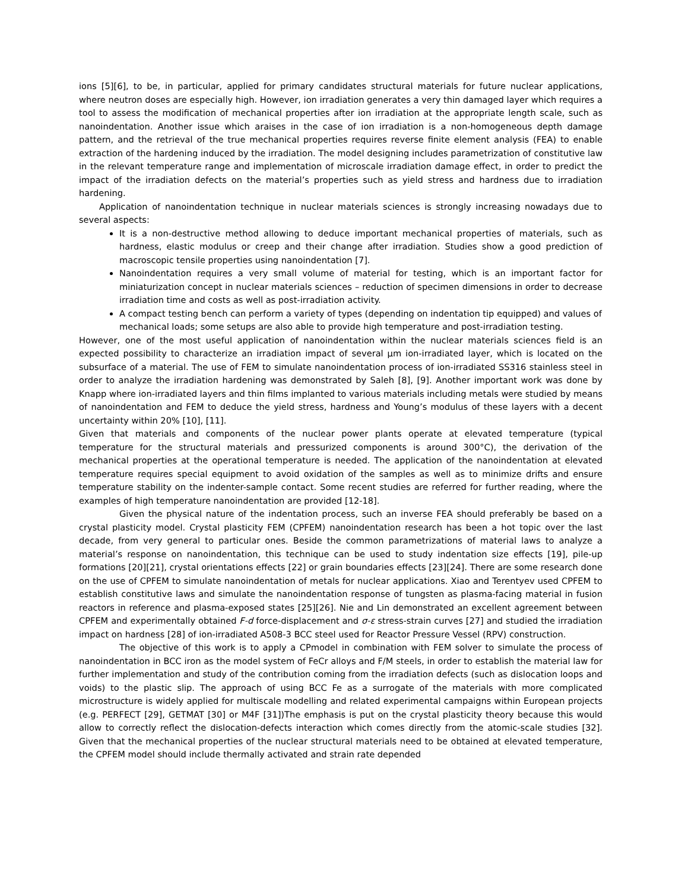ions [5][6], to be, in particular, applied for primary candidates structural materials for future nuclear applications, where neutron doses are especially high. However, ion irradiation generates a very thin damaged layer which requires a tool to assess the modification of mechanical properties after ion irradiation at the appropriate length scale, such as nanoindentation. Another issue which araises in the case of ion irradiation is a non-homogeneous depth damage pattern, and the retrieval of the true mechanical properties requires reverse finite element analysis (FEA) to enable extraction of the hardening induced by the irradiation. The model designing includes parametrization of constitutive law in the relevant temperature range and implementation of microscale irradiation damage effect, in order to predict the impact of the irradiation defects on the material’s properties such as yield stress and hardness due to irradiation hardening.
Application of nanoindentation technique in nuclear materials sciences is strongly increasing nowadays due to several aspects:
It is a non-destructive method allowing to deduce important mechanical properties of materials, such as hardness, elastic modulus or creep and their change after irradiation. Studies show a good prediction of macroscopic tensile properties using nanoindentation [7].
Nanoindentation requires a very small volume of material for testing, which is an important factor for miniaturization concept in nuclear materials sciences – reduction of specimen dimensions in order to decrease irradiation time and costs as well as post-irradiation activity.
A compact testing bench can perform a variety of types (depending on indentation tip equipped) and values of mechanical loads; some setups are also able to provide high temperature and post-irradiation testing.
However, one of the most useful application of nanoindentation within the nuclear materials sciences field is an expected possibility to characterize an irradiation impact of several μm ion-irradiated layer, which is located on the subsurface of a material. The use of FEM to simulate nanoindentation process of ion-irradiated SS316 stainless steel in order to analyze the irradiation hardening was demonstrated by Saleh [8], [9]. Another important work was done by Knapp where ion-irradiated layers and thin films implanted to various materials including metals were studied by means of nanoindentation and FEM to deduce the yield stress, hardness and Young’s modulus of these layers with a decent uncertainty within 20% [10], [11].
Given that materials and components of the nuclear power plants operate at elevated temperature (typical temperature for the structural materials and pressurized components is around 300°C), the derivation of the mechanical properties at the operational temperature is needed. The application of the nanoindentation at elevated temperature requires special equipment to avoid oxidation of the samples as well as to minimize drifts and ensure temperature stability on the indenter-sample contact. Some recent studies are referred for further reading, where the examples of high temperature nanoindentation are provided [12-18].
Given the physical nature of the indentation process, such an inverse FEA should preferably be based on a crystal plasticity model. Crystal plasticity FEM (CPFEM) nanoindentation research has been a hot topic over the last decade, from very general to particular ones. Beside the common parametrizations of material laws to analyze a material’s response on nanoindentation, this technique can be used to study indentation size effects [19], pile-up formations [20][21], crystal orientations effects [22] or grain boundaries effects [23][24]. There are some research done on the use of CPFEM to simulate nanoindentation of metals for nuclear applications. Xiao and Terentyev used CPFEM to establish constitutive laws and simulate the nanoindentation response of tungsten as plasma-facing material in fusion reactors in reference and plasma-exposed states [25][26]. Nie and Lin demonstrated an excellent agreement between CPFEM and experimentally obtained F-d force-displacement and σ-ε stress-strain curves [27] and studied the irradiation impact on hardness [28] of ion-irradiated A508-3 BCC steel used for Reactor Pressure Vessel (RPV) construction.
The objective of this work is to apply a CPmodel in combination with FEM solver to simulate the process of nanoindentation in BCC iron as the model system of FeCr alloys and F/M steels, in order to establish the material law for further implementation and study of the contribution coming from the irradiation defects (such as dislocation loops and voids) to the plastic slip. The approach of using BCC Fe as a surrogate of the materials with more complicated microstructure is widely applied for multiscale modelling and related experimental campaigns within European projects (e.g. PERFECT [29], GETMAT [30] or M4F [31])The emphasis is put on the crystal plasticity theory because this would allow to correctly reflect the dislocation-defects interaction which comes directly from the atomic-scale studies [32]. Given that the mechanical properties of the nuclear structural materials need to be obtained at elevated temperature, the CPFEM model should include thermally activated and strain rate depended